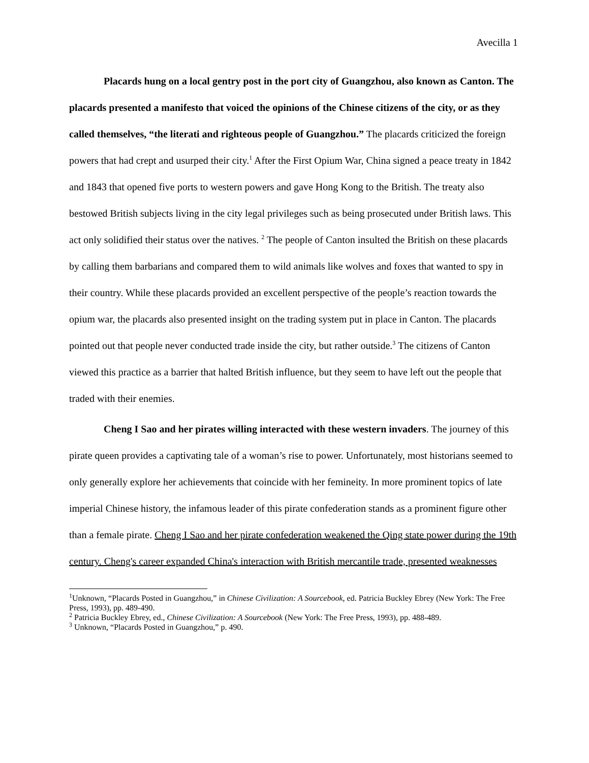Avecilla 1
Placards hung on a local gentry post in the port city of Guangzhou, also known as Canton. The placards presented a manifesto that voiced the opinions of the Chinese citizens of the city, or as they called themselves, “the literati and righteous people of Guangzhou.” The placards criticized the foreign powers that had crept and usurped their city.<sup>1</sup> After the First Opium War, China signed a peace treaty in 1842 and 1843 that opened five ports to western powers and gave Hong Kong to the British. The treaty also bestowed British subjects living in the city legal privileges such as being prosecuted under British laws. This act only solidified their status over the natives. <sup>2</sup> The people of Canton insulted the British on these placards by calling them barbarians and compared them to wild animals like wolves and foxes that wanted to spy in their country. While these placards provided an excellent perspective of the people’s reaction towards the opium war, the placards also presented insight on the trading system put in place in Canton. The placards pointed out that people never conducted trade inside the city, but rather outside.<sup>3</sup> The citizens of Canton viewed this practice as a barrier that halted British influence, but they seem to have left out the people that traded with their enemies.
Cheng I Sao and her pirates willing interacted with these western invaders. The journey of this pirate queen provides a captivating tale of a woman’s rise to power. Unfortunately, most historians seemed to only generally explore her achievements that coincide with her femineity. In more prominent topics of late imperial Chinese history, the infamous leader of this pirate confederation stands as a prominent figure other than a female pirate. Cheng I Sao and her pirate confederation weakened the Qing state power during the 19th century. Cheng's career expanded China's interaction with British mercantile trade, presented weaknesses
<sup>1</sup> Unknown, “Placards Posted in Guangzhou,” in Chinese Civilization: A Sourcebook, ed. Patricia Buckley Ebrey (New York: The Free Press, 1993), pp. 489-490.
<sup>2</sup> Patricia Buckley Ebrey, ed., Chinese Civilization: A Sourcebook (New York: The Free Press, 1993), pp. 488-489.
<sup>3</sup> Unknown, “Placards Posted in Guangzhou,” p. 490.